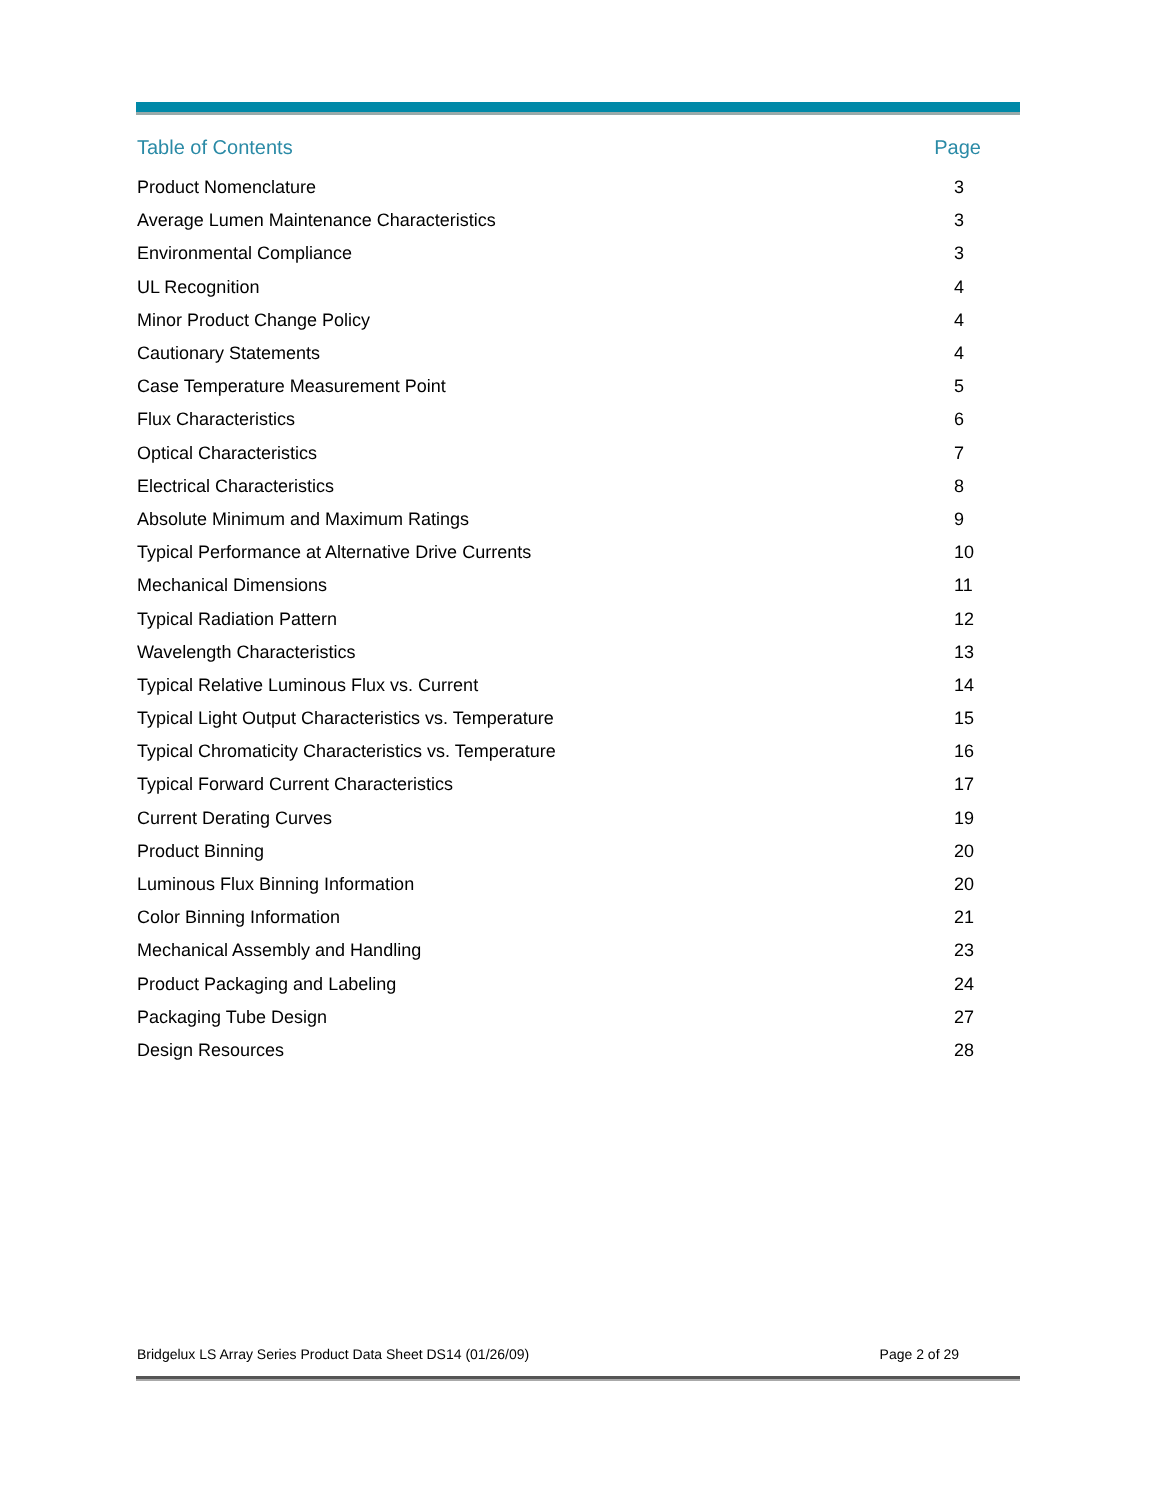Table of Contents Page
| Product Nomenclature | 3 |
| Average Lumen Maintenance Characteristics | 3 |
| Environmental Compliance | 3 |
| UL Recognition | 4 |
| Minor Product Change Policy | 4 |
| Cautionary Statements | 4 |
| Case Temperature Measurement Point | 5 |
| Flux Characteristics | 6 |
| Optical Characteristics | 7 |
| Electrical Characteristics | 8 |
| Absolute Minimum and Maximum Ratings | 9 |
| Typical Performance at Alternative Drive Currents | 10 |
| Mechanical Dimensions | 11 |
| Typical Radiation Pattern | 12 |
| Wavelength Characteristics | 13 |
| Typical Relative Luminous Flux vs. Current | 14 |
| Typical Light Output Characteristics vs. Temperature | 15 |
| Typical Chromaticity Characteristics vs. Temperature | 16 |
| Typical Forward Current Characteristics | 17 |
| Current Derating Curves | 19 |
| Product Binning | 20 |
| Luminous Flux Binning Information | 20 |
| Color Binning Information | 21 |
| Mechanical Assembly and Handling | 23 |
| Product Packaging and Labeling | 24 |
| Packaging Tube Design | 27 |
| Design Resources | 28 |
Bridgelux LS Array Series Product Data Sheet DS14 (01/26/09) Page 2 of 29